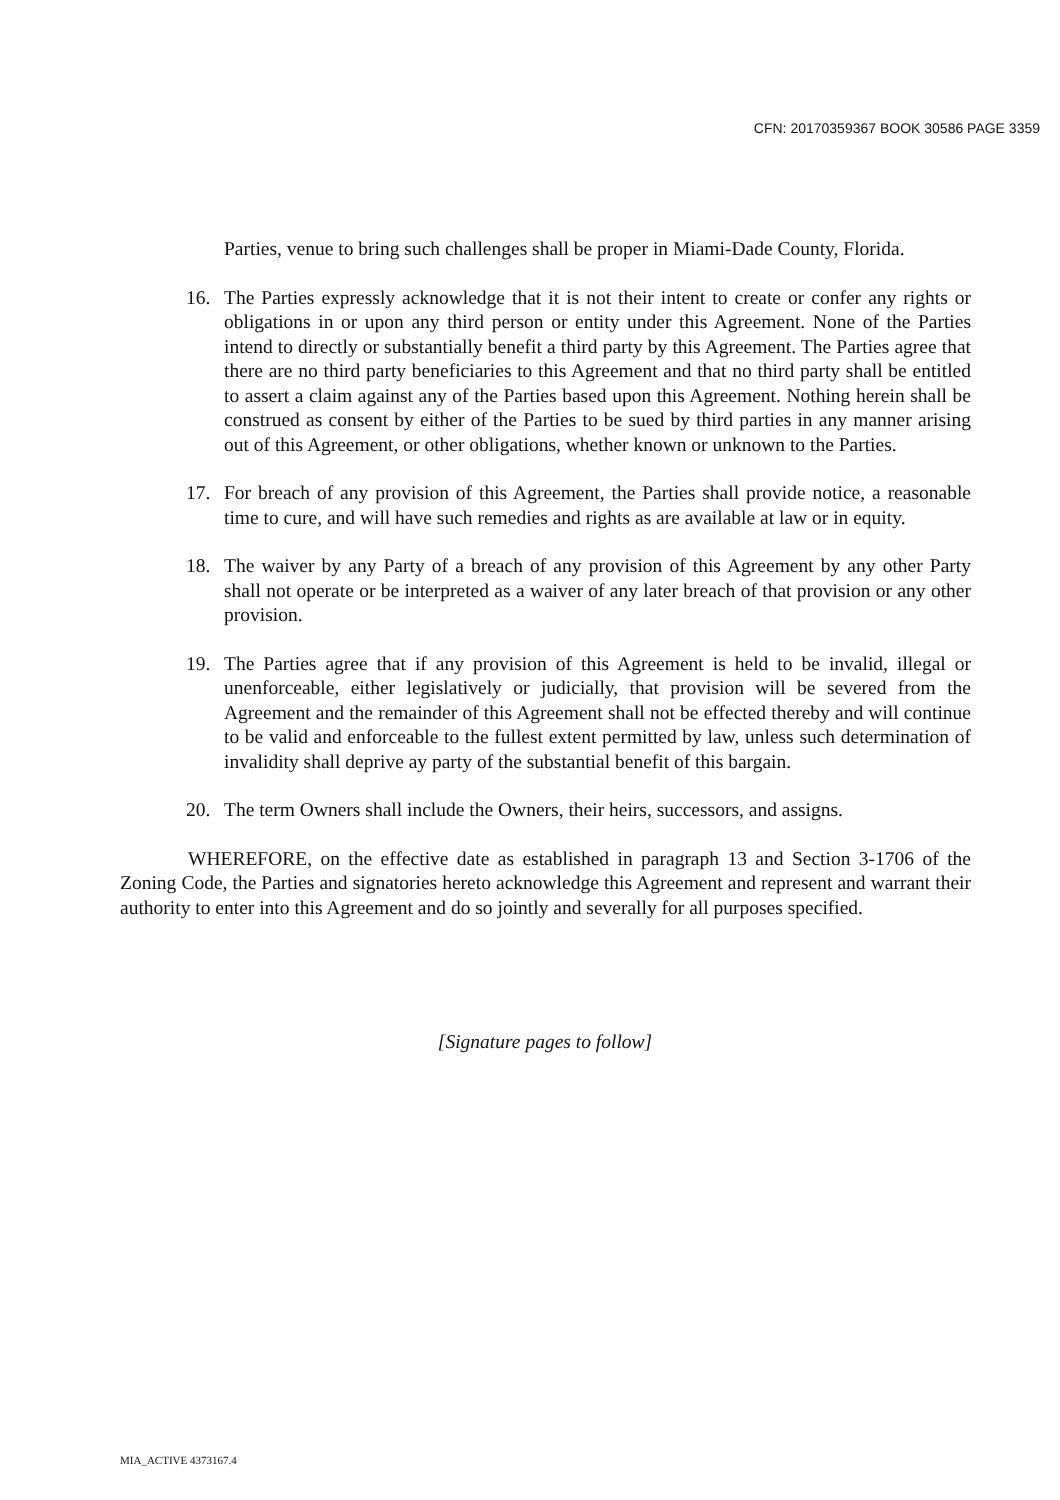CFN: 20170359367 BOOK 30586 PAGE 3359
Parties, venue to bring such challenges shall be proper in Miami-Dade County, Florida.
16. The Parties expressly acknowledge that it is not their intent to create or confer any rights or obligations in or upon any third person or entity under this Agreement. None of the Parties intend to directly or substantially benefit a third party by this Agreement. The Parties agree that there are no third party beneficiaries to this Agreement and that no third party shall be entitled to assert a claim against any of the Parties based upon this Agreement. Nothing herein shall be construed as consent by either of the Parties to be sued by third parties in any manner arising out of this Agreement, or other obligations, whether known or unknown to the Parties.
17. For breach of any provision of this Agreement, the Parties shall provide notice, a reasonable time to cure, and will have such remedies and rights as are available at law or in equity.
18. The waiver by any Party of a breach of any provision of this Agreement by any other Party shall not operate or be interpreted as a waiver of any later breach of that provision or any other provision.
19. The Parties agree that if any provision of this Agreement is held to be invalid, illegal or unenforceable, either legislatively or judicially, that provision will be severed from the Agreement and the remainder of this Agreement shall not be effected thereby and will continue to be valid and enforceable to the fullest extent permitted by law, unless such determination of invalidity shall deprive ay party of the substantial benefit of this bargain.
20. The term Owners shall include the Owners, their heirs, successors, and assigns.
WHEREFORE, on the effective date as established in paragraph 13 and Section 3-1706 of the Zoning Code, the Parties and signatories hereto acknowledge this Agreement and represent and warrant their authority to enter into this Agreement and do so jointly and severally for all purposes specified.
[Signature pages to follow]
MIA_ACTIVE 4373167.4